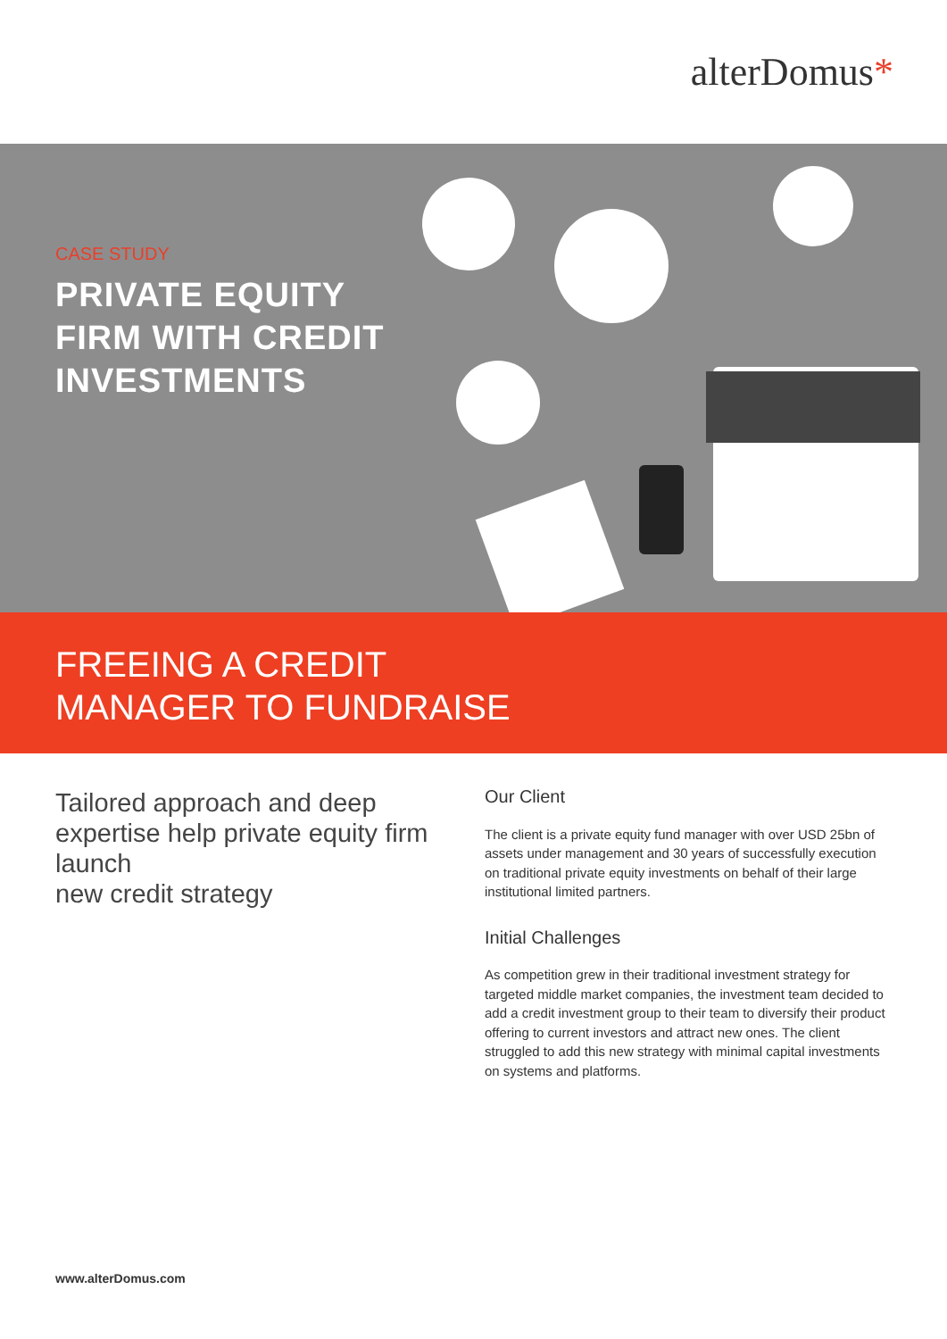alterDomus*
CASE STUDY
PRIVATE EQUITY
FIRM WITH CREDIT
INVESTMENTS
FREEING A CREDIT
MANAGER TO FUNDRAISE
Tailored approach and deep expertise help private equity firm launch
new credit strategy
Our Client
The client is a private equity fund manager with over USD 25bn of assets under management and 30 years of successfully execution on traditional private equity investments on behalf of their large institutional limited partners.
Initial Challenges
As competition grew in their traditional investment strategy for targeted middle market companies, the investment team decided to add a credit investment group to their team to diversify their product offering to current investors and attract new ones. The client struggled to add this new strategy with minimal capital investments on systems and platforms.
www.alterDomus.com